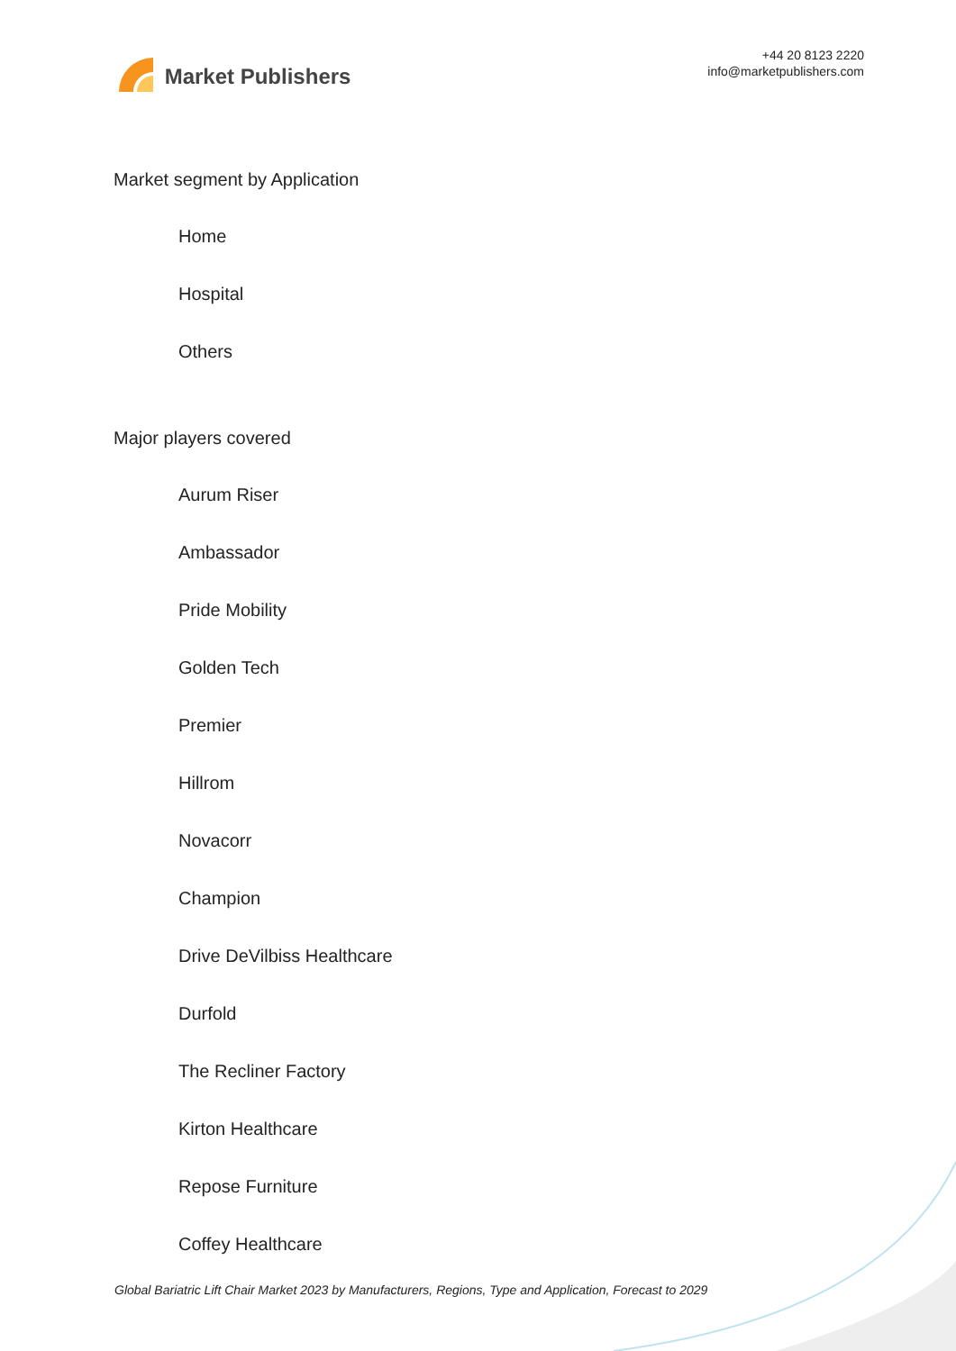Market Publishers
+44 20 8123 2220
info@marketpublishers.com
Market segment by Application
Home
Hospital
Others
Major players covered
Aurum Riser
Ambassador
Pride Mobility
Golden Tech
Premier
Hillrom
Novacorr
Champion
Drive DeVilbiss Healthcare
Durfold
The Recliner Factory
Kirton Healthcare
Repose Furniture
Coffey Healthcare
Global Bariatric Lift Chair Market 2023 by Manufacturers, Regions, Type and Application, Forecast to 2029